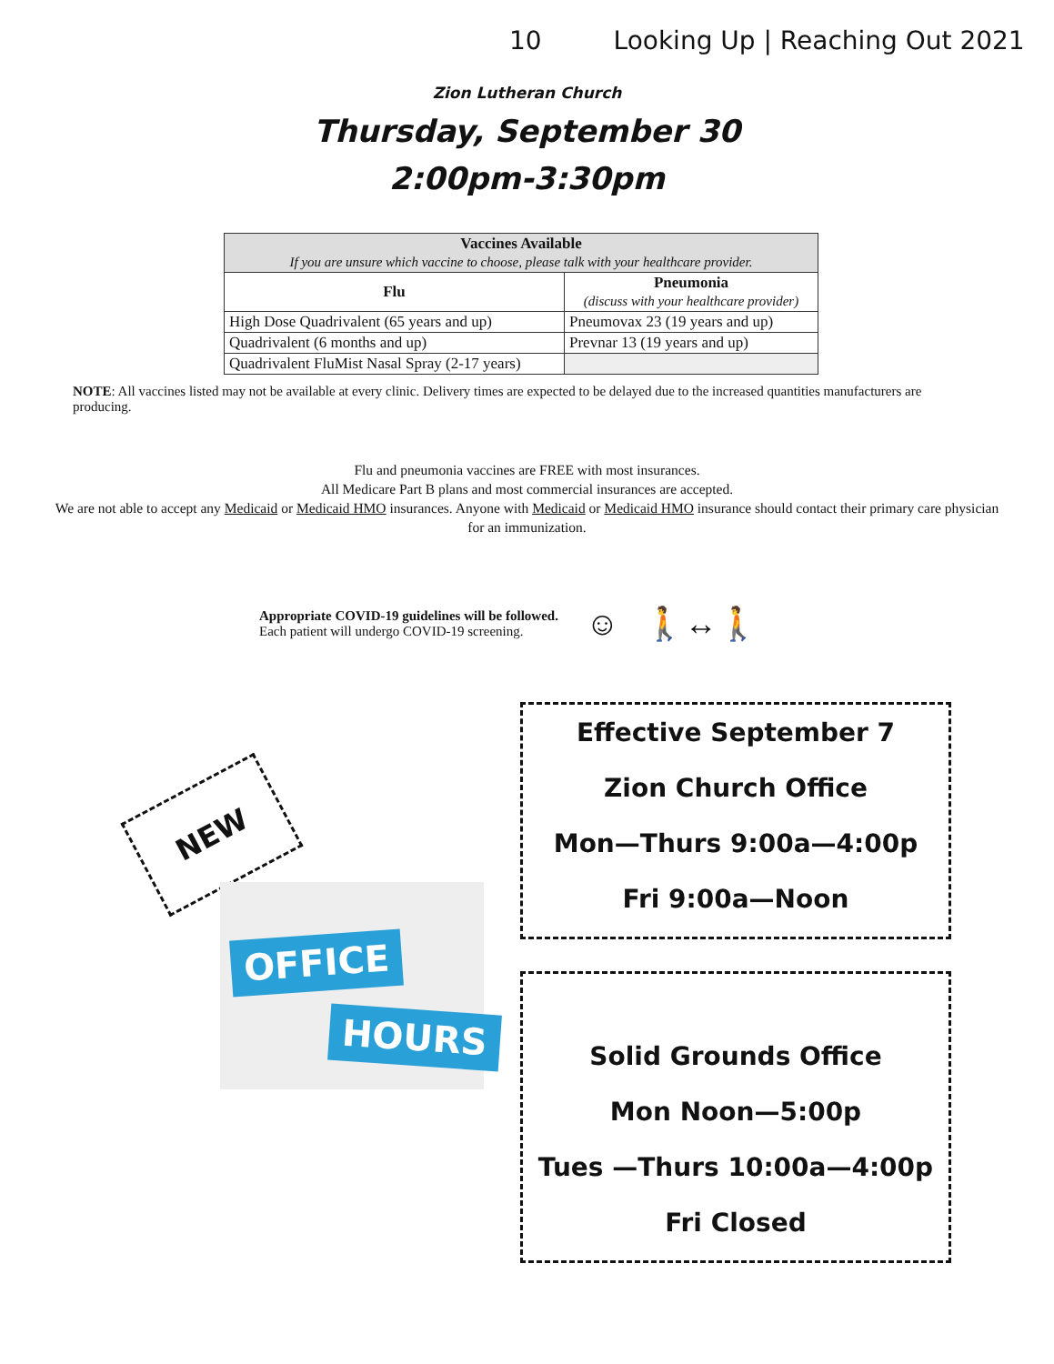10 Looking Up | Reaching Out 2021
Zion Lutheran Church
Thursday, September 30
2:00pm-3:30pm
| Vaccines Available If you are unsure which vaccine to choose, please talk with your healthcare provider. | |
| --- | --- |
| Flu | Pneumonia (discuss with your healthcare provider) |
| High Dose Quadrivalent (65 years and up) | Pneumovax 23 (19 years and up) |
| Quadrivalent (6 months and up) | Prevnar 13 (19 years and up) |
| Quadrivalent FluMist Nasal Spray (2-17 years) | |
NOTE: All vaccines listed may not be available at every clinic. Delivery times are expected to be delayed due to the increased quantities manufacturers are producing.
Flu and pneumonia vaccines are FREE with most insurances.
All Medicare Part B plans and most commercial insurances are accepted.
We are not able to accept any Medicaid or Medicaid HMO insurances. Anyone with Medicaid or Medicaid HMO insurance should contact their primary care physician for an immunization.
Appropriate COVID-19 guidelines will be followed.
Each patient will undergo COVID-19 screening.
☺ 🚶↔🚶
Effective September 7
Zion Church Office
Mon—Thurs 9:00a—4:00p
Fri 9:00a—Noon
Solid Grounds Office
Mon Noon—5:00p
Tues —Thurs 10:00a—4:00p
Fri Closed
NEW
OFFICE
HOURS